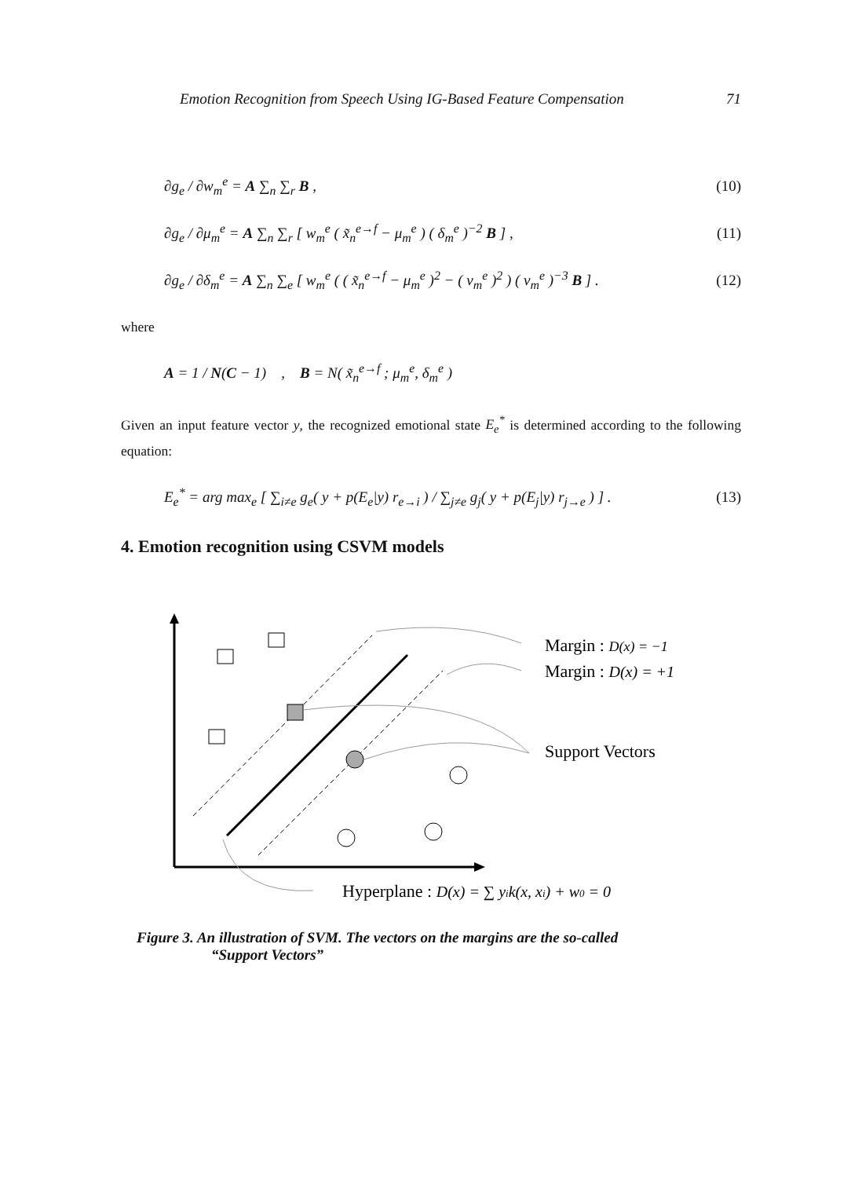Emotion Recognition from Speech Using IG-Based Feature Compensation 71
∂g<sub>e</sub> / ∂w<sub>m</sub><sup>e</sup> = A ∑<sub>n</sub> ∑<sub>r</sub> B , (10)
∂g<sub>e</sub> / ∂μ<sub>m</sub><sup>e</sup> = A ∑<sub>n</sub> ∑<sub>r</sub> [ w<sub>m</sub><sup>e</sup> ( x̃<sub>n</sub><sup>e→f</sup> − μ<sub>m</sub><sup>e</sup> ) ( δ<sub>m</sub><sup>e</sup> )<sup>−2</sup> B ] , (11)
∂g<sub>e</sub> / ∂δ<sub>m</sub><sup>e</sup> = A ∑<sub>n</sub> ∑<sub>e</sub> [ w<sub>m</sub><sup>e</sup> ( ( x̃<sub>n</sub><sup>e→f</sup> − μ<sub>m</sub><sup>e</sup> )<sup>2</sup> − ( v<sub>m</sub><sup>e</sup> )<sup>2</sup> ) ( v<sub>m</sub><sup>e</sup> )<sup>−3</sup> B ] . (12)
where
A = 1 / N(C − 1) , B = N( x̃<sub>n</sub><sup>e→f</sup> ; μ<sub>m</sub><sup>e</sup>, δ<sub>m</sub><sup>e</sup> )
Given an input feature vector y, the recognized emotional state E<sub>e</sub><sup>*</sup> is determined according to the following equation:
E<sub>e</sub><sup>*</sup> = arg max<sub>e</sub> [ ∑<sub>i≠e</sub> g<sub>e</sub>( y + p(E<sub>e</sub>|y) r<sub>e→i</sub> ) / ∑<sub>j≠e</sub> g<sub>j</sub>( y + p(E<sub>j</sub>|y) r<sub>j→e</sub> ) ] . (13)
4. Emotion recognition using CSVM models
Margin : D(x) = −1
Margin : D(x) = +1
Support Vectors
Hyperplane : D(x) = ∑ yik(x, xi) + w0 = 0
Figure 3. An illustration of SVM. The vectors on the margins are the so-called
“Support Vectors”